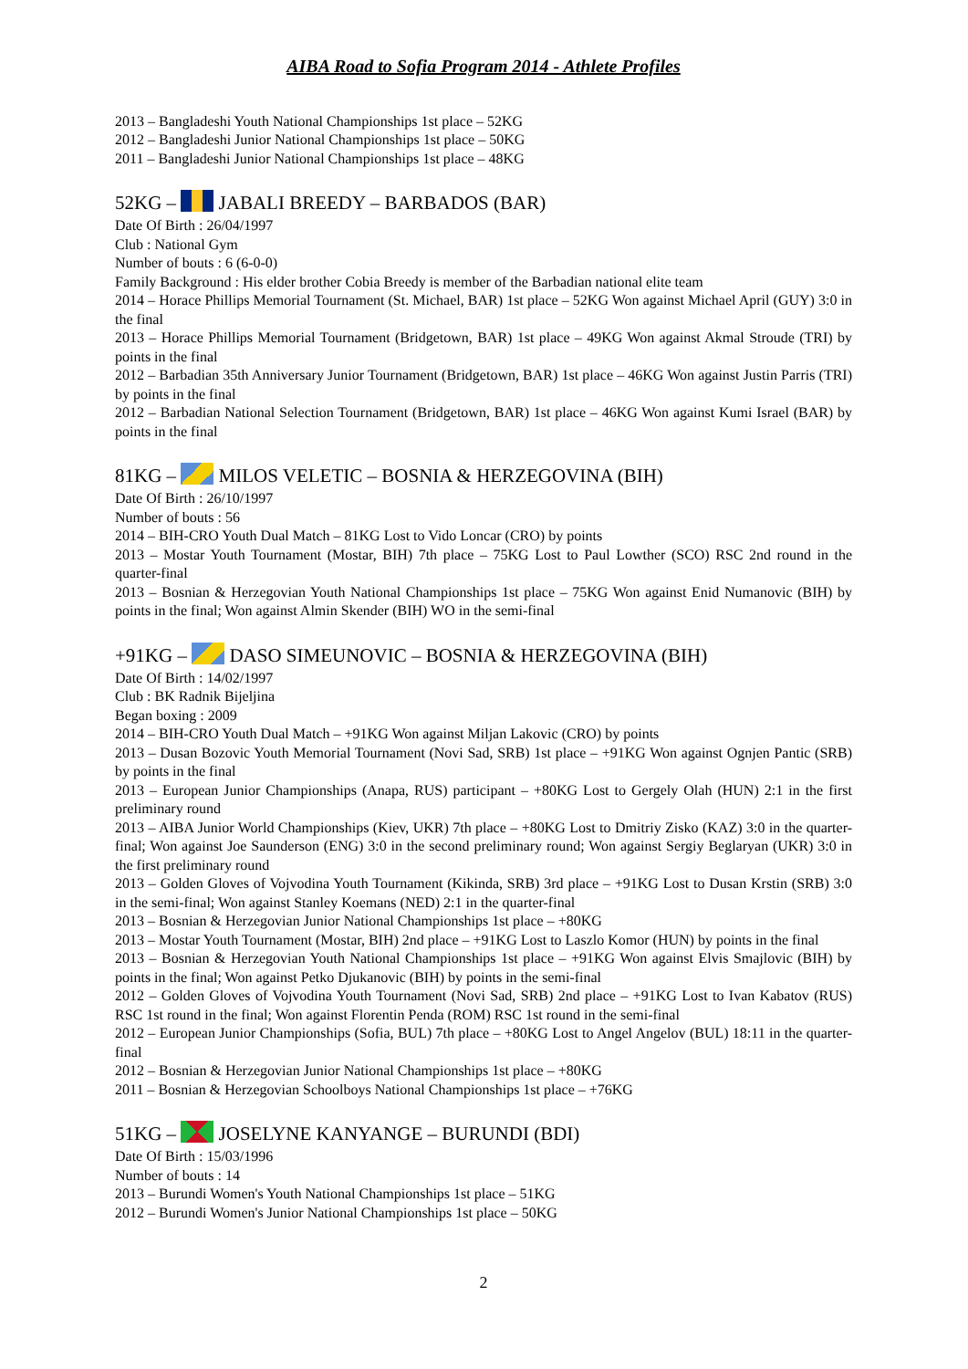AIBA Road to Sofia Program 2014 - Athlete Profiles
2013 – Bangladeshi Youth National Championships 1st place – 52KG
2012 – Bangladeshi Junior National Championships 1st place – 50KG
2011 – Bangladeshi Junior National Championships 1st place – 48KG
52KG – JABALI BREEDY – BARBADOS (BAR)
Date Of Birth : 26/04/1997
Club : National Gym
Number of bouts : 6 (6-0-0)
Family Background : His elder brother Cobia Breedy is member of the Barbadian national elite team
2014 – Horace Phillips Memorial Tournament (St. Michael, BAR) 1st place – 52KG Won against Michael April (GUY) 3:0 in the final
2013 – Horace Phillips Memorial Tournament (Bridgetown, BAR) 1st place – 49KG Won against Akmal Stroude (TRI) by points in the final
2012 – Barbadian 35th Anniversary Junior Tournament (Bridgetown, BAR) 1st place – 46KG Won against Justin Parris (TRI) by points in the final
2012 – Barbadian National Selection Tournament (Bridgetown, BAR) 1st place – 46KG Won against Kumi Israel (BAR) by points in the final
81KG – MILOS VELETIC – BOSNIA & HERZEGOVINA (BIH)
Date Of Birth : 26/10/1997
Number of bouts : 56
2014 – BIH-CRO Youth Dual Match – 81KG Lost to Vido Loncar (CRO) by points
2013 – Mostar Youth Tournament (Mostar, BIH) 7th place – 75KG Lost to Paul Lowther (SCO) RSC 2nd round in the quarter-final
2013 – Bosnian & Herzegovian Youth National Championships 1st place – 75KG Won against Enid Numanovic (BIH) by points in the final; Won against Almin Skender (BIH) WO in the semi-final
+91KG – DASO SIMEUNOVIC – BOSNIA & HERZEGOVINA (BIH)
Date Of Birth : 14/02/1997
Club : BK Radnik Bijeljina
Began boxing : 2009
2014 – BIH-CRO Youth Dual Match – +91KG Won against Miljan Lakovic (CRO) by points
2013 – Dusan Bozovic Youth Memorial Tournament (Novi Sad, SRB) 1st place – +91KG Won against Ognjen Pantic (SRB) by points in the final
2013 – European Junior Championships (Anapa, RUS) participant – +80KG Lost to Gergely Olah (HUN) 2:1 in the first preliminary round
2013 – AIBA Junior World Championships (Kiev, UKR) 7th place – +80KG Lost to Dmitriy Zisko (KAZ) 3:0 in the quarter-final; Won against Joe Saunderson (ENG) 3:0 in the second preliminary round; Won against Sergiy Beglaryan (UKR) 3:0 in the first preliminary round
2013 – Golden Gloves of Vojvodina Youth Tournament (Kikinda, SRB) 3rd place – +91KG Lost to Dusan Krstin (SRB) 3:0 in the semi-final; Won against Stanley Koemans (NED) 2:1 in the quarter-final
2013 – Bosnian & Herzegovian Junior National Championships 1st place – +80KG
2013 – Mostar Youth Tournament (Mostar, BIH) 2nd place – +91KG Lost to Laszlo Komor (HUN) by points in the final
2013 – Bosnian & Herzegovian Youth National Championships 1st place – +91KG Won against Elvis Smajlovic (BIH) by points in the final; Won against Petko Djukanovic (BIH) by points in the semi-final
2012 – Golden Gloves of Vojvodina Youth Tournament (Novi Sad, SRB) 2nd place – +91KG Lost to Ivan Kabatov (RUS) RSC 1st round in the final; Won against Florentin Penda (ROM) RSC 1st round in the semi-final
2012 – European Junior Championships (Sofia, BUL) 7th place – +80KG Lost to Angel Angelov (BUL) 18:11 in the quarter-final
2012 – Bosnian & Herzegovian Junior National Championships 1st place – +80KG
2011 – Bosnian & Herzegovian Schoolboys National Championships 1st place – +76KG
51KG – JOSELYNE KANYANGE – BURUNDI (BDI)
Date Of Birth : 15/03/1996
Number of bouts : 14
2013 – Burundi Women's Youth National Championships 1st place – 51KG
2012 – Burundi Women's Junior National Championships 1st place – 50KG
2